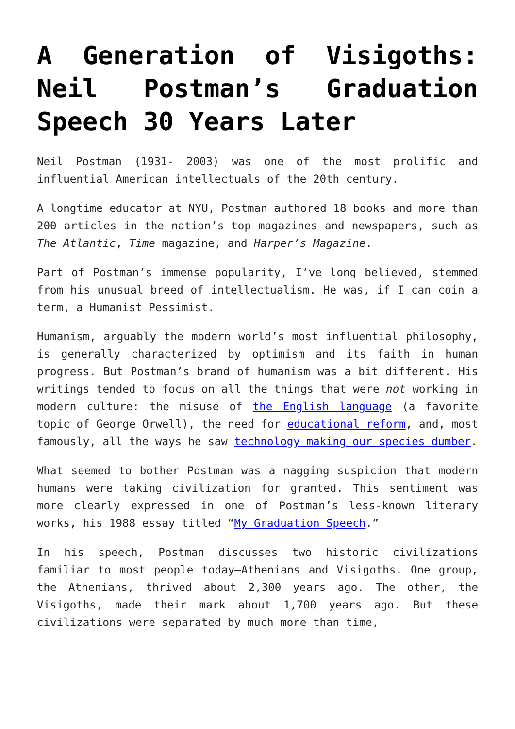A Generation of Visigoths: Neil Postman’s Graduation Speech 30 Years Later
Neil Postman (1931- 2003) was one of the most prolific and influential American intellectuals of the 20th century.
A longtime educator at NYU, Postman authored 18 books and more than 200 articles in the nation’s top magazines and newspapers, such as The Atlantic, Time magazine, and Harper’s Magazine.
Part of Postman’s immense popularity, I’ve long believed, stemmed from his unusual breed of intellectualism. He was, if I can coin a term, a Humanist Pessimist.
Humanism, arguably the modern world’s most influential philosophy, is generally characterized by optimism and its faith in human progress. But Postman’s brand of humanism was a bit different. His writings tended to focus on all the things that were not working in modern culture: the misuse of the English language (a favorite topic of George Orwell), the need for educational reform, and, most famously, all the ways he saw technology making our species dumber.
What seemed to bother Postman was a nagging suspicion that modern humans were taking civilization for granted. This sentiment was more clearly expressed in one of Postman’s less-known literary works, his 1988 essay titled “My Graduation Speech.”
In his speech, Postman discusses two historic civilizations familiar to most people today—Athenians and Visigoths. One group, the Athenians, thrived about 2,300 years ago. The other, the Visigoths, made their mark about 1,700 years ago. But these civilizations were separated by much more than time,